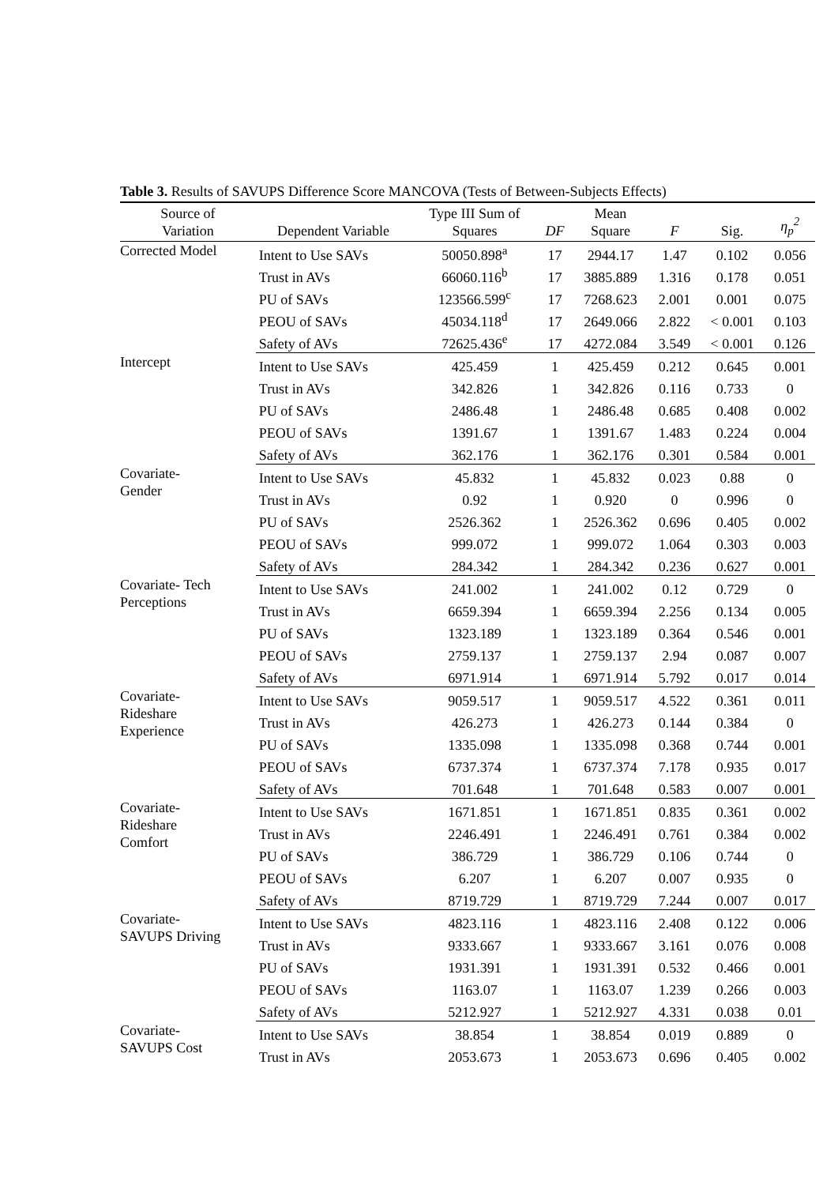Table 3. Results of SAVUPS Difference Score MANCOVA (Tests of Between-Subjects Effects)
| Source of Variation | Dependent Variable | Type III Sum of Squares | DF | Mean Square | F | Sig. | η<sub>p</sub><sup>2</sup> |
| --- | --- | --- | --- | --- | --- | --- | --- |
| Corrected Model | Intent to Use SAVs | 50050.898<sup>a</sup> | 17 | 2944.17 | 1.47 | 0.102 | 0.056 |
| | Trust in AVs | 66060.116<sup>b</sup> | 17 | 3885.889 | 1.316 | 0.178 | 0.051 |
| | PU of SAVs | 123566.599<sup>c</sup> | 17 | 7268.623 | 2.001 | 0.001 | 0.075 |
| | PEOU of SAVs | 45034.118<sup>d</sup> | 17 | 2649.066 | 2.822 | < 0.001 | 0.103 |
| | Safety of AVs | 72625.436<sup>e</sup> | 17 | 4272.084 | 3.549 | < 0.001 | 0.126 |
| Intercept | Intent to Use SAVs | 425.459 | 1 | 425.459 | 0.212 | 0.645 | 0.001 |
| | Trust in AVs | 342.826 | 1 | 342.826 | 0.116 | 0.733 | 0 |
| | PU of SAVs | 2486.48 | 1 | 2486.48 | 0.685 | 0.408 | 0.002 |
| | PEOU of SAVs | 1391.67 | 1 | 1391.67 | 1.483 | 0.224 | 0.004 |
| | Safety of AVs | 362.176 | 1 | 362.176 | 0.301 | 0.584 | 0.001 |
| Covariate- Gender | Intent to Use SAVs | 45.832 | 1 | 45.832 | 0.023 | 0.88 | 0 |
| | Trust in AVs | 0.92 | 1 | 0.920 | 0 | 0.996 | 0 |
| | PU of SAVs | 2526.362 | 1 | 2526.362 | 0.696 | 0.405 | 0.002 |
| | PEOU of SAVs | 999.072 | 1 | 999.072 | 1.064 | 0.303 | 0.003 |
| | Safety of AVs | 284.342 | 1 | 284.342 | 0.236 | 0.627 | 0.001 |
| Covariate- Tech Perceptions | Intent to Use SAVs | 241.002 | 1 | 241.002 | 0.12 | 0.729 | 0 |
| | Trust in AVs | 6659.394 | 1 | 6659.394 | 2.256 | 0.134 | 0.005 |
| | PU of SAVs | 1323.189 | 1 | 1323.189 | 0.364 | 0.546 | 0.001 |
| | PEOU of SAVs | 2759.137 | 1 | 2759.137 | 2.94 | 0.087 | 0.007 |
| | Safety of AVs | 6971.914 | 1 | 6971.914 | 5.792 | 0.017 | 0.014 |
| Covariate- Rideshare Experience | Intent to Use SAVs | 9059.517 | 1 | 9059.517 | 4.522 | 0.361 | 0.011 |
| | Trust in AVs | 426.273 | 1 | 426.273 | 0.144 | 0.384 | 0 |
| | PU of SAVs | 1335.098 | 1 | 1335.098 | 0.368 | 0.744 | 0.001 |
| | PEOU of SAVs | 6737.374 | 1 | 6737.374 | 7.178 | 0.935 | 0.017 |
| | Safety of AVs | 701.648 | 1 | 701.648 | 0.583 | 0.007 | 0.001 |
| Covariate- Rideshare Comfort | Intent to Use SAVs | 1671.851 | 1 | 1671.851 | 0.835 | 0.361 | 0.002 |
| | Trust in AVs | 2246.491 | 1 | 2246.491 | 0.761 | 0.384 | 0.002 |
| | PU of SAVs | 386.729 | 1 | 386.729 | 0.106 | 0.744 | 0 |
| | PEOU of SAVs | 6.207 | 1 | 6.207 | 0.007 | 0.935 | 0 |
| | Safety of AVs | 8719.729 | 1 | 8719.729 | 7.244 | 0.007 | 0.017 |
| Covariate- SAVUPS Driving | Intent to Use SAVs | 4823.116 | 1 | 4823.116 | 2.408 | 0.122 | 0.006 |
| | Trust in AVs | 9333.667 | 1 | 9333.667 | 3.161 | 0.076 | 0.008 |
| | PU of SAVs | 1931.391 | 1 | 1931.391 | 0.532 | 0.466 | 0.001 |
| | PEOU of SAVs | 1163.07 | 1 | 1163.07 | 1.239 | 0.266 | 0.003 |
| | Safety of AVs | 5212.927 | 1 | 5212.927 | 4.331 | 0.038 | 0.01 |
| Covariate- SAVUPS Cost | Intent to Use SAVs | 38.854 | 1 | 38.854 | 0.019 | 0.889 | 0 |
| | Trust in AVs | 2053.673 | 1 | 2053.673 | 0.696 | 0.405 | 0.002 |